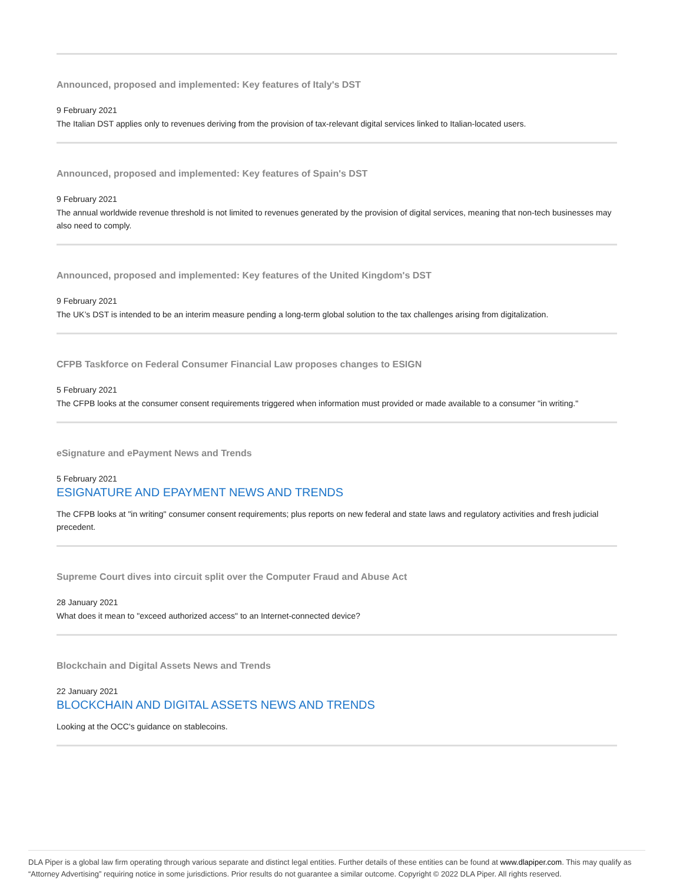Announced, proposed and implemented: Key features of Italy's DST
9 February 2021
The Italian DST applies only to revenues deriving from the provision of tax-relevant digital services linked to Italian-located users.
Announced, proposed and implemented: Key features of Spain's DST
9 February 2021
The annual worldwide revenue threshold is not limited to revenues generated by the provision of digital services, meaning that non-tech businesses may also need to comply.
Announced, proposed and implemented: Key features of the United Kingdom's DST
9 February 2021
The UK’s DST is intended to be an interim measure pending a long-term global solution to the tax challenges arising from digitalization.
CFPB Taskforce on Federal Consumer Financial Law proposes changes to ESIGN
5 February 2021
The CFPB looks at the consumer consent requirements triggered when information must provided or made available to a consumer "in writing."
eSignature and ePayment News and Trends
5 February 2021
ESIGNATURE AND EPAYMENT NEWS AND TRENDS
The CFPB looks at "in writing" consumer consent requirements; plus reports on new federal and state laws and regulatory activities and fresh judicial precedent.
Supreme Court dives into circuit split over the Computer Fraud and Abuse Act
28 January 2021
What does it mean to "exceed authorized access" to an Internet-connected device?
Blockchain and Digital Assets News and Trends
22 January 2021
BLOCKCHAIN AND DIGITAL ASSETS NEWS AND TRENDS
Looking at the OCC's guidance on stablecoins.
DLA Piper is a global law firm operating through various separate and distinct legal entities. Further details of these entities can be found at www.dlapiper.com. This may qualify as “Attorney Advertising” requiring notice in some jurisdictions. Prior results do not guarantee a similar outcome. Copyright © 2022 DLA Piper. All rights reserved.